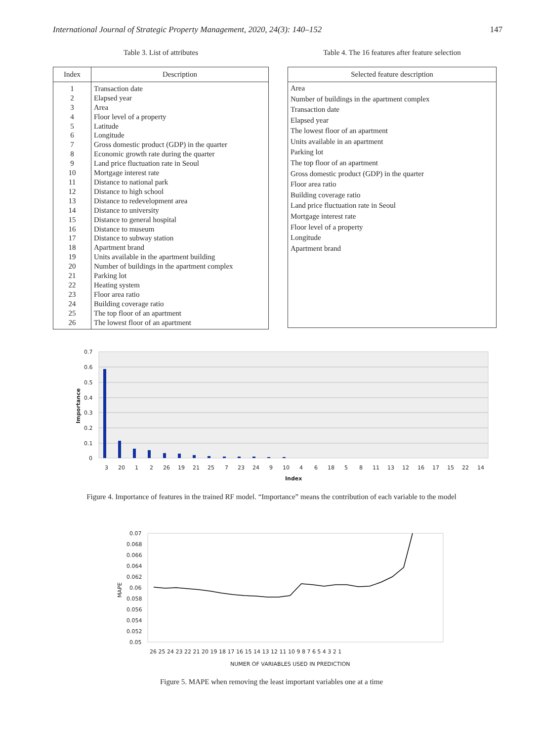International Journal of Strategic Property Management, 2020, 24(3): 140–152 147
Table 3. List of attributes
| Index | Description |
| --- | --- |
| 1 2 3 4 5 6 7 8 9 10 11 12 13 14 15 16 17 18 19 20 21 22 23 24 25 26 | Transaction date Elapsed year Area Floor level of a property Latitude Longitude Gross domestic product (GDP) in the quarter Economic growth rate during the quarter Land price fluctuation rate in Seoul Mortgage interest rate Distance to national park Distance to high school Distance to redevelopment area Distance to university Distance to general hospital Distance to museum Distance to subway station Apartment brand Units available in the apartment building Number of buildings in the apartment complex Parking lot Heating system Floor area ratio Building coverage ratio The top floor of an apartment The lowest floor of an apartment |
Table 4. The 16 features after feature selection
| Selected feature description |
| --- |
| Area Number of buildings in the apartment complex Transaction date Elapsed year The lowest floor of an apartment Units available in an apartment Parking lot The top floor of an apartment Gross domestic product (GDP) in the quarter Floor area ratio Building coverage ratio Land price fluctuation rate in Seoul Mortgage interest rate Floor level of a property Longitude Apartment brand |
0.7
0.6
0.5
0.4
0.3
0.2
0.1
0
Importance
3
20
1
2
26
19
21
25
7
23
24
9
10
4
6
18
5
8
11
13
12
16
17
15
22
14
Index
Figure 4. Importance of features in the trained RF model. “Importance” means the contribution of each variable to the model
0.07
0.068
0.066
0.064
0.062
0.06
0.058
0.056
0.054
0.052
0.05
MAPE
26 25 24 23 22 21 20 19 18 17 16 15 14 13 12 11 10 9 8 7 6 5 4 3 2 1
NUMER OF VARIABLES USED IN PREDICTION
Figure 5. MAPE when removing the least important variables one at a time